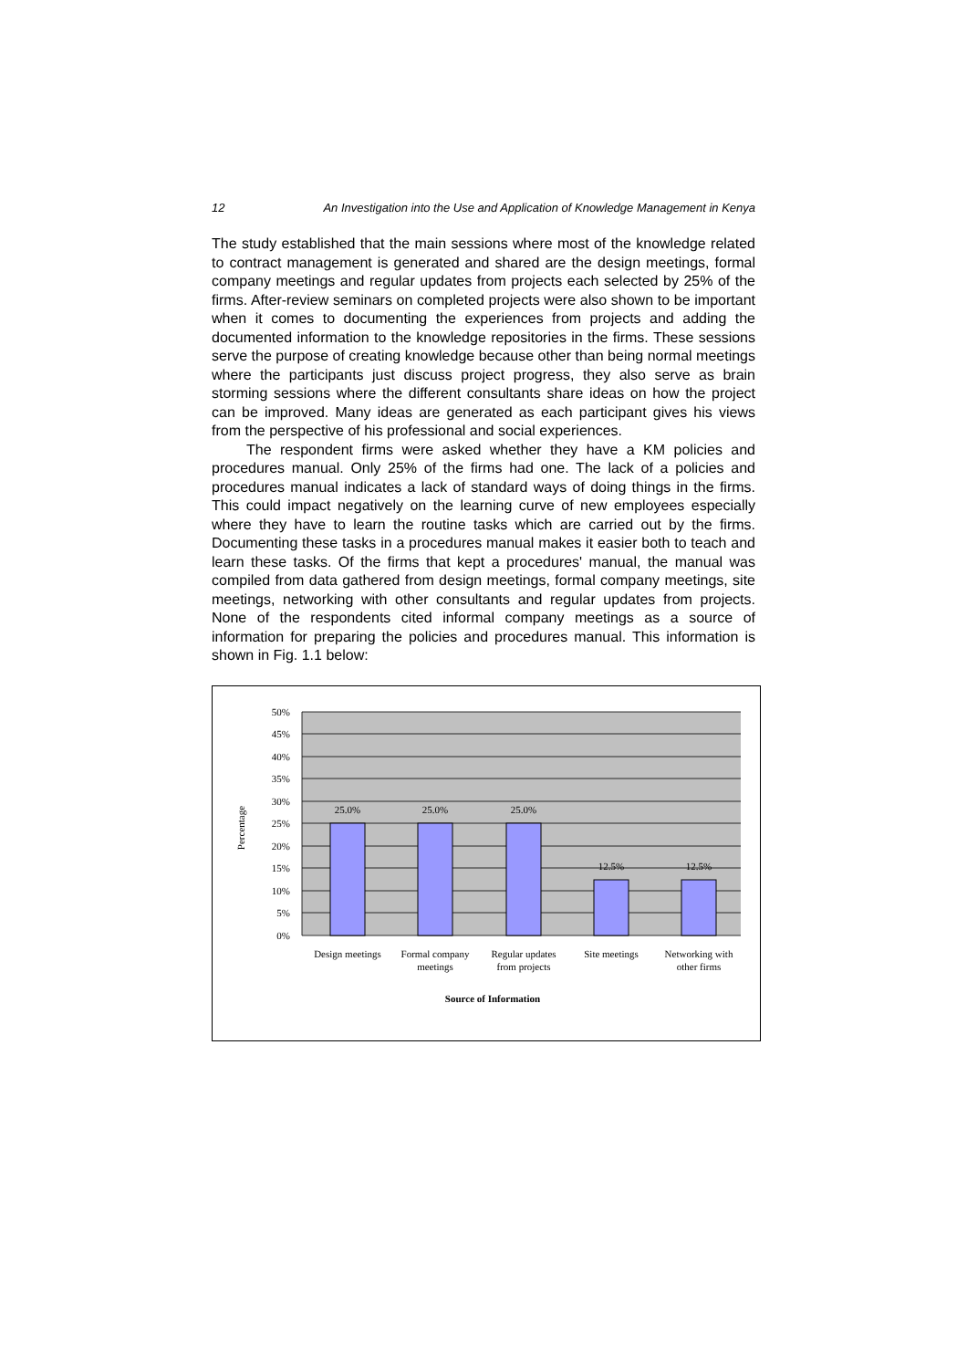12 An Investigation into the Use and Application of Knowledge Management in Kenya
The study established that the main sessions where most of the knowledge related to contract management is generated and shared are the design meetings, formal company meetings and regular updates from projects each selected by 25% of the firms. After-review seminars on completed projects were also shown to be important when it comes to documenting the experiences from projects and adding the documented information to the knowledge repositories in the firms. These sessions serve the purpose of creating knowledge because other than being normal meetings where the participants just discuss project progress, they also serve as brain storming sessions where the different consultants share ideas on how the project can be improved. Many ideas are generated as each participant gives his views from the perspective of his professional and social experiences.
The respondent firms were asked whether they have a KM policies and procedures manual. Only 25% of the firms had one. The lack of a policies and procedures manual indicates a lack of standard ways of doing things in the firms. This could impact negatively on the learning curve of new employees especially where they have to learn the routine tasks which are carried out by the firms. Documenting these tasks in a procedures manual makes it easier both to teach and learn these tasks. Of the firms that kept a procedures' manual, the manual was compiled from data gathered from design meetings, formal company meetings, site meetings, networking with other consultants and regular updates from projects. None of the respondents cited informal company meetings as a source of information for preparing the policies and procedures manual. This information is shown in Fig. 1.1 below:
50%
45%
40%
35%
30%
25%
20%
15%
10%
5%
0%
25.0%
25.0%
25.0%
12.5%
12.5%
Design meetings
Formal company
meetings
Regular updates
from projects
Site meetings
Networking with
other firms
Source of Information
Percentage